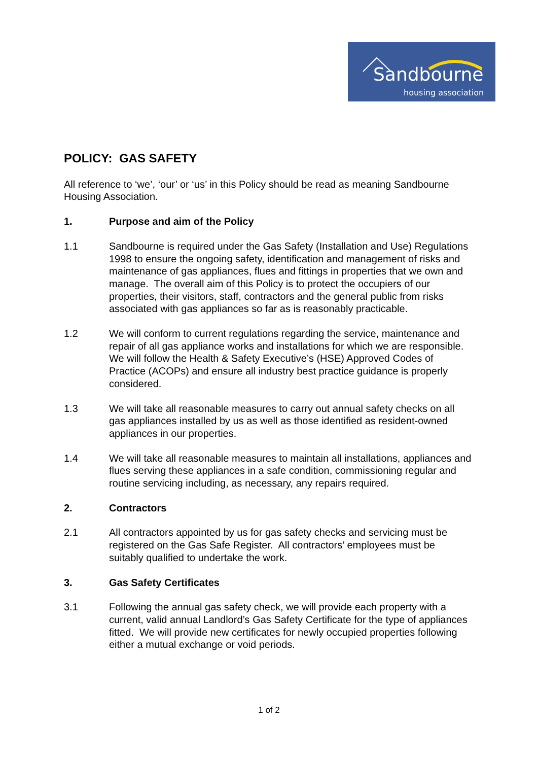Sandbourne
housing association
POLICY: GAS SAFETY
All reference to ‘we’, ‘our’ or ‘us’ in this Policy should be read as meaning Sandbourne Housing Association.
1. Purpose and aim of the Policy
1.1 Sandbourne is required under the Gas Safety (Installation and Use) Regulations 1998 to ensure the ongoing safety, identification and management of risks and maintenance of gas appliances, flues and fittings in properties that we own and manage. The overall aim of this Policy is to protect the occupiers of our properties, their visitors, staff, contractors and the general public from risks associated with gas appliances so far as is reasonably practicable.
1.2 We will conform to current regulations regarding the service, maintenance and repair of all gas appliance works and installations for which we are responsible. We will follow the Health & Safety Executive’s (HSE) Approved Codes of Practice (ACOPs) and ensure all industry best practice guidance is properly considered.
1.3 We will take all reasonable measures to carry out annual safety checks on all gas appliances installed by us as well as those identified as resident-owned appliances in our properties.
1.4 We will take all reasonable measures to maintain all installations, appliances and flues serving these appliances in a safe condition, commissioning regular and routine servicing including, as necessary, any repairs required.
2. Contractors
2.1 All contractors appointed by us for gas safety checks and servicing must be registered on the Gas Safe Register. All contractors’ employees must be suitably qualified to undertake the work.
3. Gas Safety Certificates
3.1 Following the annual gas safety check, we will provide each property with a current, valid annual Landlord’s Gas Safety Certificate for the type of appliances fitted. We will provide new certificates for newly occupied properties following either a mutual exchange or void periods.
1 of 2